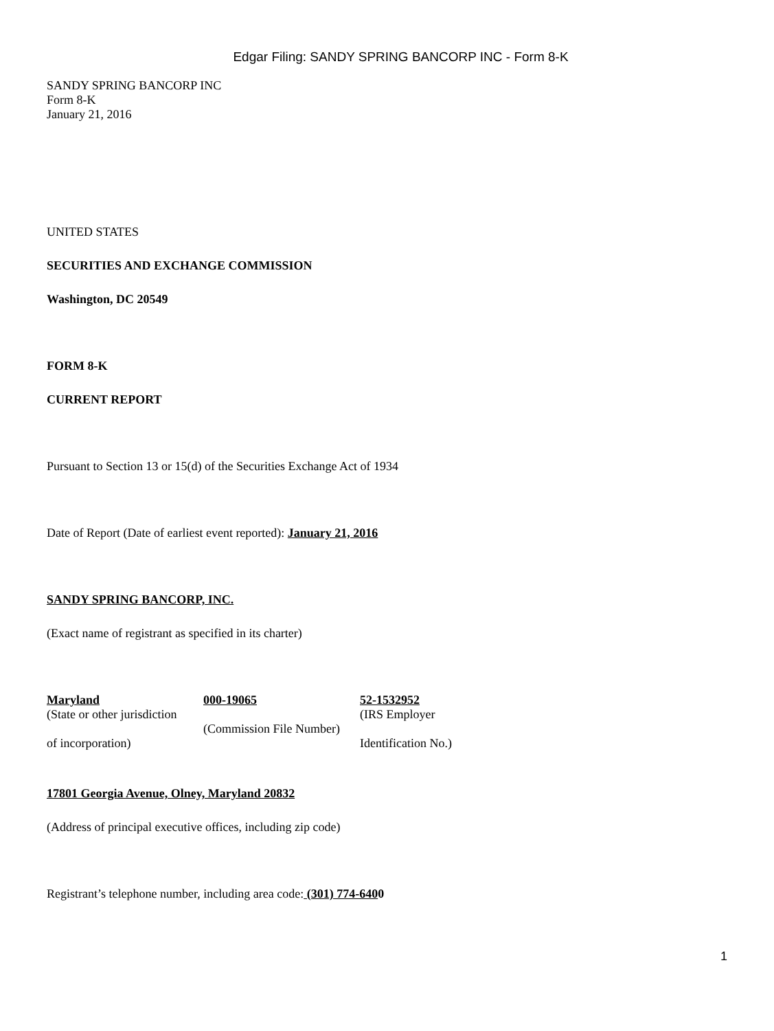Edgar Filing: SANDY SPRING BANCORP INC - Form 8-K
SANDY SPRING BANCORP INC
Form 8-K
January 21, 2016
UNITED STATES
SECURITIES AND EXCHANGE COMMISSION
Washington, DC 20549
FORM 8-K
CURRENT REPORT
Pursuant to Section 13 or 15(d) of the Securities Exchange Act of 1934
Date of Report (Date of earliest event reported): January 21, 2016
SANDY SPRING BANCORP, INC.
(Exact name of registrant as specified in its charter)
Maryland 000-19065 52-1532952
(State or other jurisdiction
of incorporation)
(Commission File Number)
(IRS Employer
Identification No.)
17801 Georgia Avenue, Olney, Maryland 20832
(Address of principal executive offices, including zip code)
Registrant’s telephone number, including area code: (301) 774-6400
1